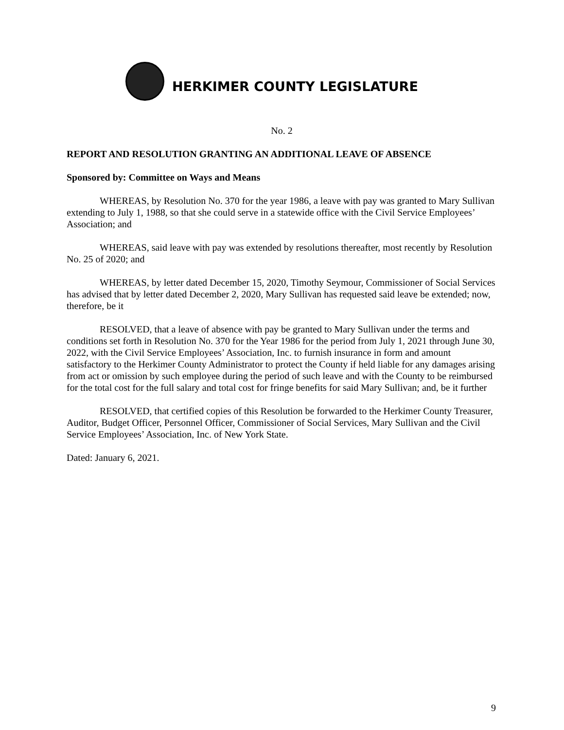HERKIMER COUNTY LEGISLATURE
No. 2
REPORT AND RESOLUTION GRANTING AN ADDITIONAL LEAVE OF ABSENCE
Sponsored by: Committee on Ways and Means
WHEREAS, by Resolution No. 370 for the year 1986, a leave with pay was granted to Mary Sullivan extending to July 1, 1988, so that she could serve in a statewide office with the Civil Service Employees’ Association; and
WHEREAS, said leave with pay was extended by resolutions thereafter, most recently by Resolution No. 25 of 2020; and
WHEREAS, by letter dated December 15, 2020, Timothy Seymour, Commissioner of Social Services has advised that by letter dated December 2, 2020, Mary Sullivan has requested said leave be extended; now, therefore, be it
RESOLVED, that a leave of absence with pay be granted to Mary Sullivan under the terms and conditions set forth in Resolution No. 370 for the Year 1986 for the period from July 1, 2021 through June 30, 2022, with the Civil Service Employees’ Association, Inc. to furnish insurance in form and amount satisfactory to the Herkimer County Administrator to protect the County if held liable for any damages arising from act or omission by such employee during the period of such leave and with the County to be reimbursed for the total cost for the full salary and total cost for fringe benefits for said Mary Sullivan; and, be it further
RESOLVED, that certified copies of this Resolution be forwarded to the Herkimer County Treasurer, Auditor, Budget Officer, Personnel Officer, Commissioner of Social Services, Mary Sullivan and the Civil Service Employees’ Association, Inc. of New York State.
Dated: January 6, 2021.
9